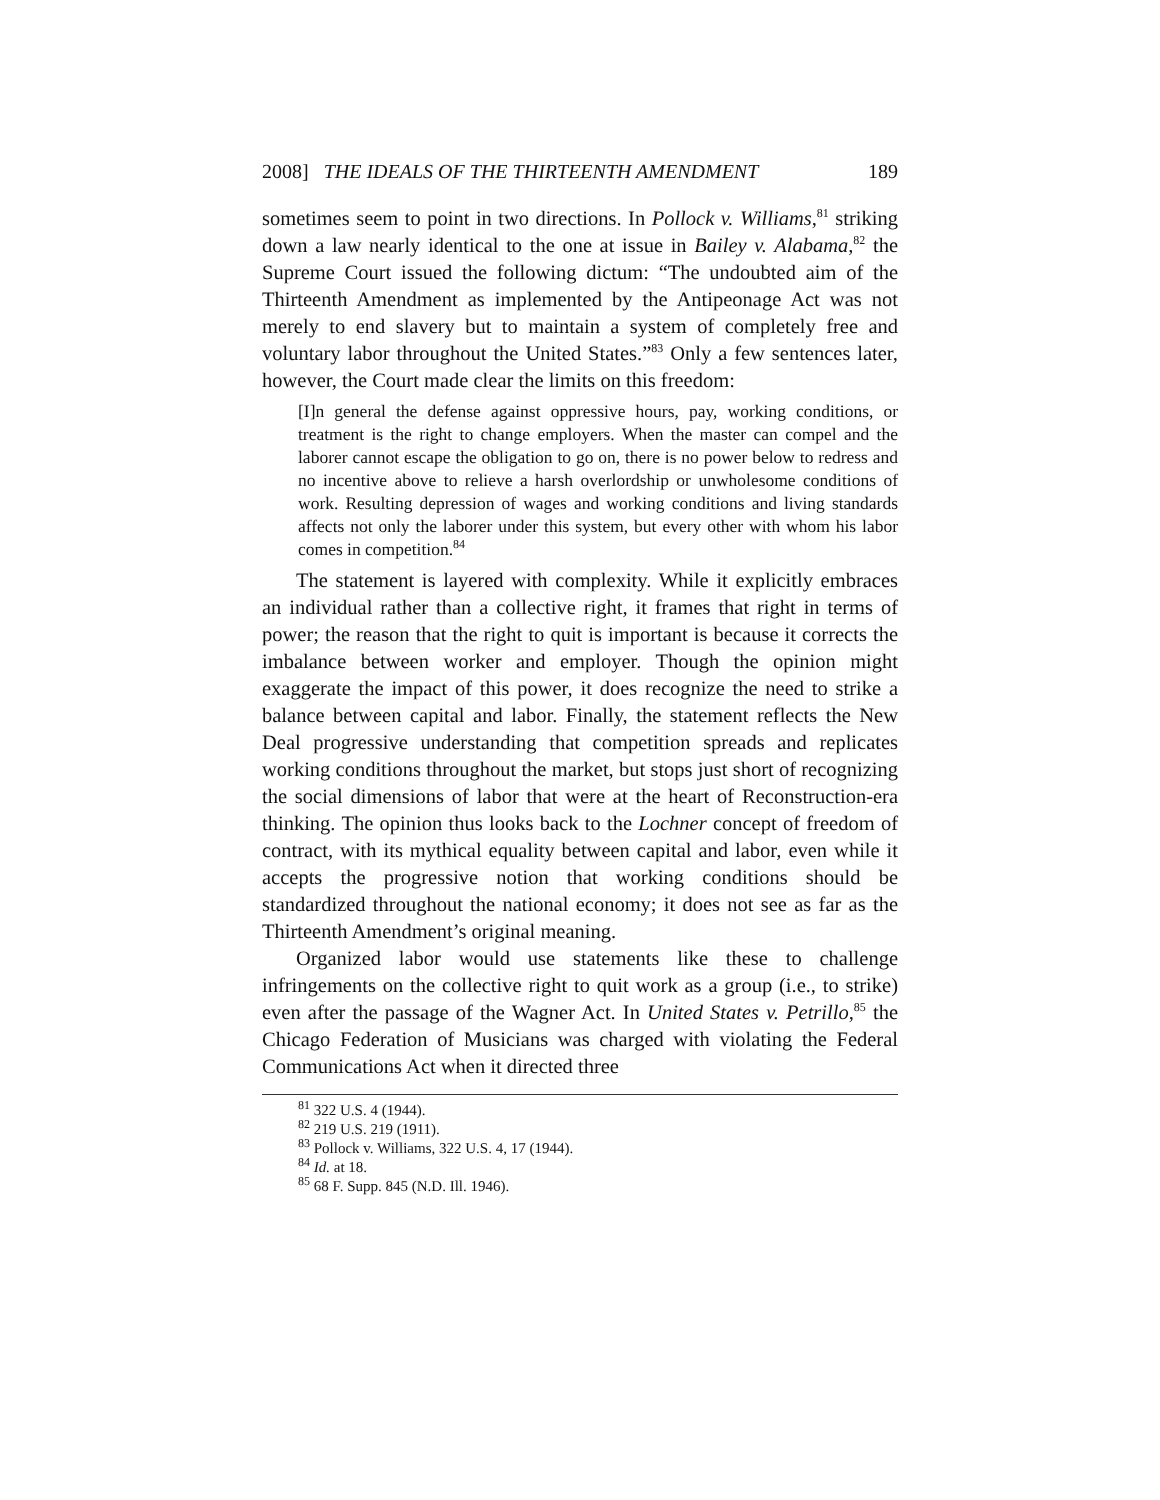2008] THE IDEALS OF THE THIRTEENTH AMENDMENT 189
sometimes seem to point in two directions. In Pollock v. Williams,<sup>81</sup> striking down a law nearly identical to the one at issue in Bailey v. Alabama,<sup>82</sup> the Supreme Court issued the following dictum: “The undoubted aim of the Thirteenth Amendment as implemented by the Antipeonage Act was not merely to end slavery but to maintain a system of completely free and voluntary labor throughout the United States.”<sup>83</sup> Only a few sentences later, however, the Court made clear the limits on this freedom:
[I]n general the defense against oppressive hours, pay, working conditions, or treatment is the right to change employers. When the master can compel and the laborer cannot escape the obligation to go on, there is no power below to redress and no incentive above to relieve a harsh overlordship or unwholesome conditions of work. Resulting depression of wages and working conditions and living standards affects not only the laborer under this system, but every other with whom his labor comes in competition.<sup>84</sup>
The statement is layered with complexity. While it explicitly embraces an individual rather than a collective right, it frames that right in terms of power; the reason that the right to quit is important is because it corrects the imbalance between worker and employer. Though the opinion might exaggerate the impact of this power, it does recognize the need to strike a balance between capital and labor. Finally, the statement reflects the New Deal progressive understanding that competition spreads and replicates working conditions throughout the market, but stops just short of recognizing the social dimensions of labor that were at the heart of Reconstruction-era thinking. The opinion thus looks back to the Lochner concept of freedom of contract, with its mythical equality between capital and labor, even while it accepts the progressive notion that working conditions should be standardized throughout the national economy; it does not see as far as the Thirteenth Amendment’s original meaning.
Organized labor would use statements like these to challenge infringements on the collective right to quit work as a group (i.e., to strike) even after the passage of the Wagner Act. In United States v. Petrillo,<sup>85</sup> the Chicago Federation of Musicians was charged with violating the Federal Communications Act when it directed three
<sup>81</sup> 322 U.S. 4 (1944).
<sup>82</sup> 219 U.S. 219 (1911).
<sup>83</sup> Pollock v. Williams, 322 U.S. 4, 17 (1944).
<sup>84</sup> Id. at 18.
<sup>85</sup> 68 F. Supp. 845 (N.D. Ill. 1946).